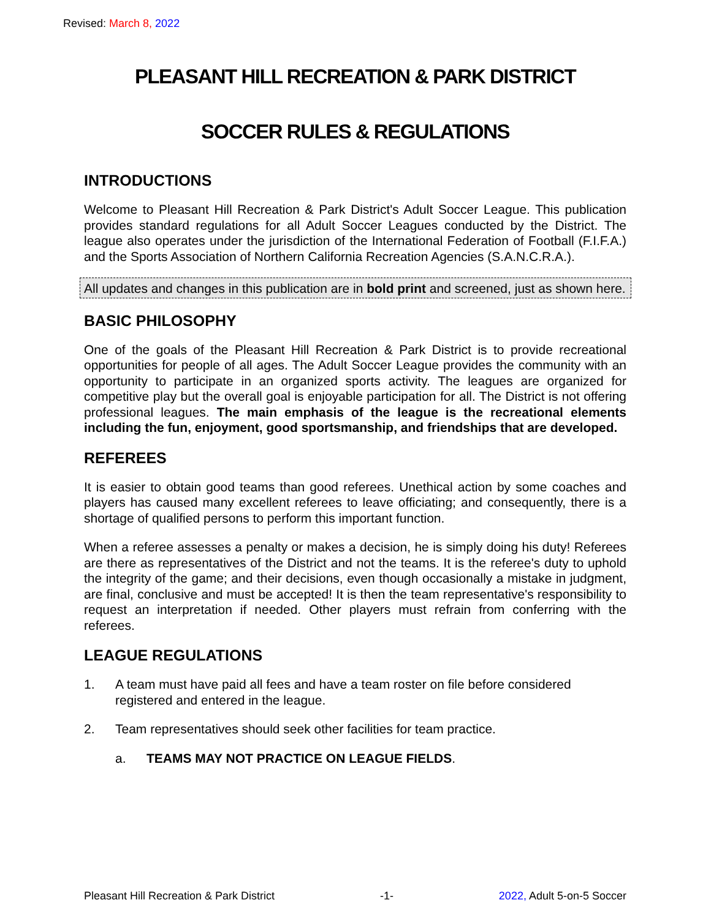Revised: March 8, 2022
PLEASANT HILL RECREATION & PARK DISTRICT
SOCCER RULES & REGULATIONS
INTRODUCTIONS
Welcome to Pleasant Hill Recreation & Park District's Adult Soccer League. This publication provides standard regulations for all Adult Soccer Leagues conducted by the District. The league also operates under the jurisdiction of the International Federation of Football (F.I.F.A.) and the Sports Association of Northern California Recreation Agencies (S.A.N.C.R.A.).
All updates and changes in this publication are in bold print and screened, just as shown here.
BASIC PHILOSOPHY
One of the goals of the Pleasant Hill Recreation & Park District is to provide recreational opportunities for people of all ages. The Adult Soccer League provides the community with an opportunity to participate in an organized sports activity. The leagues are organized for competitive play but the overall goal is enjoyable participation for all. The District is not offering professional leagues. The main emphasis of the league is the recreational elements including the fun, enjoyment, good sportsmanship, and friendships that are developed.
REFEREES
It is easier to obtain good teams than good referees. Unethical action by some coaches and players has caused many excellent referees to leave officiating; and consequently, there is a shortage of qualified persons to perform this important function.
When a referee assesses a penalty or makes a decision, he is simply doing his duty! Referees are there as representatives of the District and not the teams. It is the referee's duty to uphold the integrity of the game; and their decisions, even though occasionally a mistake in judgment, are final, conclusive and must be accepted! It is then the team representative's responsibility to request an interpretation if needed. Other players must refrain from conferring with the referees.
LEAGUE REGULATIONS
1. A team must have paid all fees and have a team roster on file before considered registered and entered in the league.
2. Team representatives should seek other facilities for team practice.
a. TEAMS MAY NOT PRACTICE ON LEAGUE FIELDS.
Pleasant Hill Recreation & Park District -1- 2022, Adult 5-on-5 Soccer